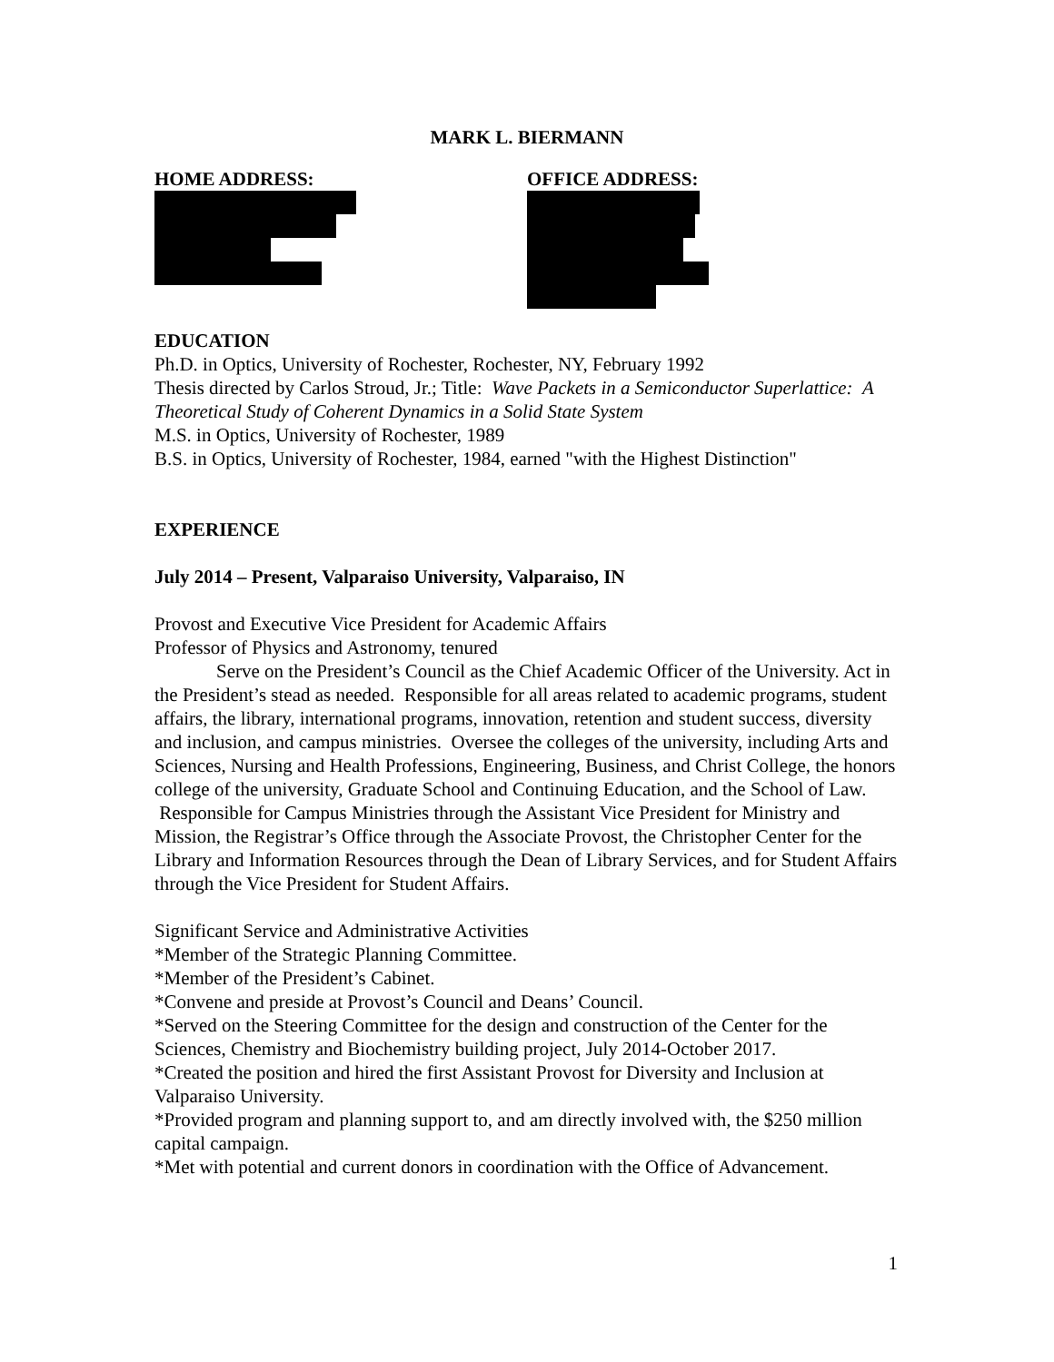MARK L. BIERMANN
HOME ADDRESS: OFFICE ADDRESS:
EDUCATION
Ph.D. in Optics, University of Rochester, Rochester, NY, February 1992
Thesis directed by Carlos Stroud, Jr.; Title: Wave Packets in a Semiconductor Superlattice: A Theoretical Study of Coherent Dynamics in a Solid State System
M.S. in Optics, University of Rochester, 1989
B.S. in Optics, University of Rochester, 1984, earned "with the Highest Distinction"
EXPERIENCE
July 2014 – Present, Valparaiso University, Valparaiso, IN
Provost and Executive Vice President for Academic Affairs
Professor of Physics and Astronomy, tenured
Serve on the President’s Council as the Chief Academic Officer of the University. Act in the President’s stead as needed. Responsible for all areas related to academic programs, student affairs, the library, international programs, innovation, retention and student success, diversity and inclusion, and campus ministries. Oversee the colleges of the university, including Arts and Sciences, Nursing and Health Professions, Engineering, Business, and Christ College, the honors college of the university, Graduate School and Continuing Education, and the School of Law. Responsible for Campus Ministries through the Assistant Vice President for Ministry and Mission, the Registrar’s Office through the Associate Provost, the Christopher Center for the Library and Information Resources through the Dean of Library Services, and for Student Affairs through the Vice President for Student Affairs.
Significant Service and Administrative Activities
*Member of the Strategic Planning Committee.
*Member of the President’s Cabinet.
*Convene and preside at Provost’s Council and Deans’ Council.
*Served on the Steering Committee for the design and construction of the Center for the Sciences, Chemistry and Biochemistry building project, July 2014-October 2017.
*Created the position and hired the first Assistant Provost for Diversity and Inclusion at Valparaiso University.
*Provided program and planning support to, and am directly involved with, the $250 million capital campaign.
*Met with potential and current donors in coordination with the Office of Advancement.
1